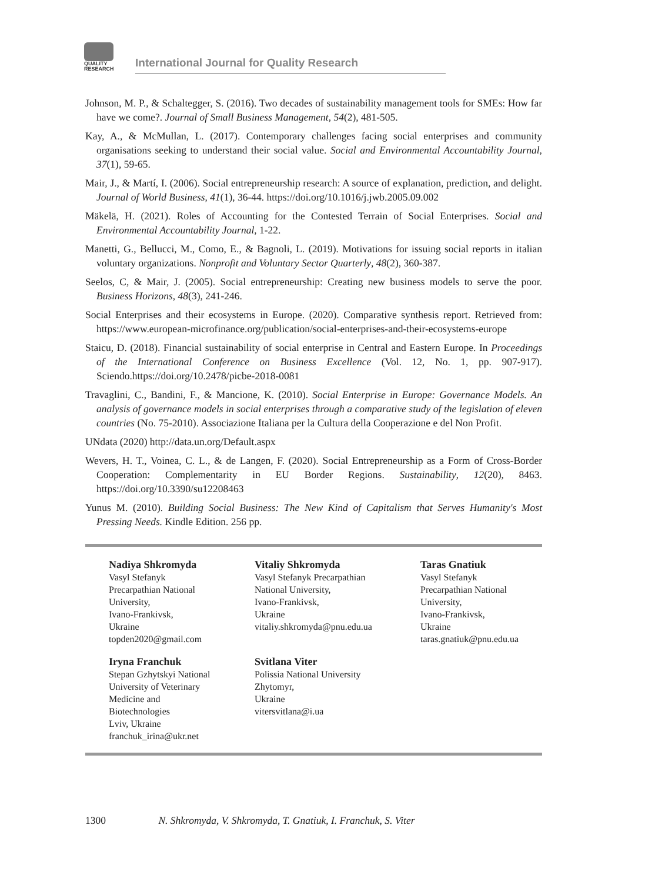QUALITY
RESEARCH
International Journal for Quality Research
Johnson, M. P., & Schaltegger, S. (2016). Two decades of sustainability management tools for SMEs: How far have we come?. Journal of Small Business Management, 54(2), 481-505.
Kay, A., & McMullan, L. (2017). Contemporary challenges facing social enterprises and community organisations seeking to understand their social value. Social and Environmental Accountability Journal, 37(1), 59-65.
Mair, J., & Martí, I. (2006). Social entrepreneurship research: A source of explanation, prediction, and delight. Journal of World Business, 41(1), 36-44. https://doi.org/10.1016/j.jwb.2005.09.002
Mäkelä, H. (2021). Roles of Accounting for the Contested Terrain of Social Enterprises. Social and Environmental Accountability Journal, 1-22.
Manetti, G., Bellucci, M., Como, E., & Bagnoli, L. (2019). Motivations for issuing social reports in italian voluntary organizations. Nonprofit and Voluntary Sector Quarterly, 48(2), 360-387.
Seelos, C, & Mair, J. (2005). Social entrepreneurship: Creating new business models to serve the poor. Business Horizons, 48(3), 241-246.
Social Enterprises and their ecosystems in Europe. (2020). Comparative synthesis report. Retrieved from: https://www.european-microfinance.org/publication/social-enterprises-and-their-ecosystems-europe
Staicu, D. (2018). Financial sustainability of social enterprise in Central and Eastern Europe. In Proceedings of the International Conference on Business Excellence (Vol. 12, No. 1, pp. 907-917). Sciendo.https://doi.org/10.2478/picbe-2018-0081
Travaglini, C., Bandini, F., & Mancione, K. (2010). Social Enterprise in Europe: Governance Models. An analysis of governance models in social enterprises through a comparative study of the legislation of eleven countries (No. 75-2010). Associazione Italiana per la Cultura della Cooperazione e del Non Profit.
UNdata (2020) http://data.un.org/Default.aspx
Wevers, H. T., Voinea, C. L., & de Langen, F. (2020). Social Entrepreneurship as a Form of Cross-Border Cooperation: Complementarity in EU Border Regions. Sustainability, 12(20), 8463. https://doi.org/10.3390/su12208463
Yunus M. (2010). Building Social Business: The New Kind of Capitalism that Serves Humanity's Most Pressing Needs. Kindle Edition. 256 pp.
Nadiya Shkromyda
Vasyl Stefanyk
Precarpathian National
University,
Ivano-Frankivsk,
Ukraine
topden2020@gmail.com
Vitaliy Shkromyda
Vasyl Stefanyk Precarpathian
National University,
Ivano-Frankivsk,
Ukraine
vitaliy.shkromyda@pnu.edu.ua
Taras Gnatiuk
Vasyl Stefanyk
Precarpathian National
University,
Ivano-Frankivsk,
Ukraine
taras.gnatiuk@pnu.edu.ua
Iryna Franchuk
Stepan Gzhytskyi National
University of Veterinary
Medicine and
Biotechnologies
Lviv, Ukraine
franchuk_irina@ukr.net
Svitlana Viter
Polissia National University
Zhytomyr,
Ukraine
vitersvitlana@i.ua
1300 N. Shkromyda, V. Shkromyda, T. Gnatiuk, I. Franchuk, S. Viter